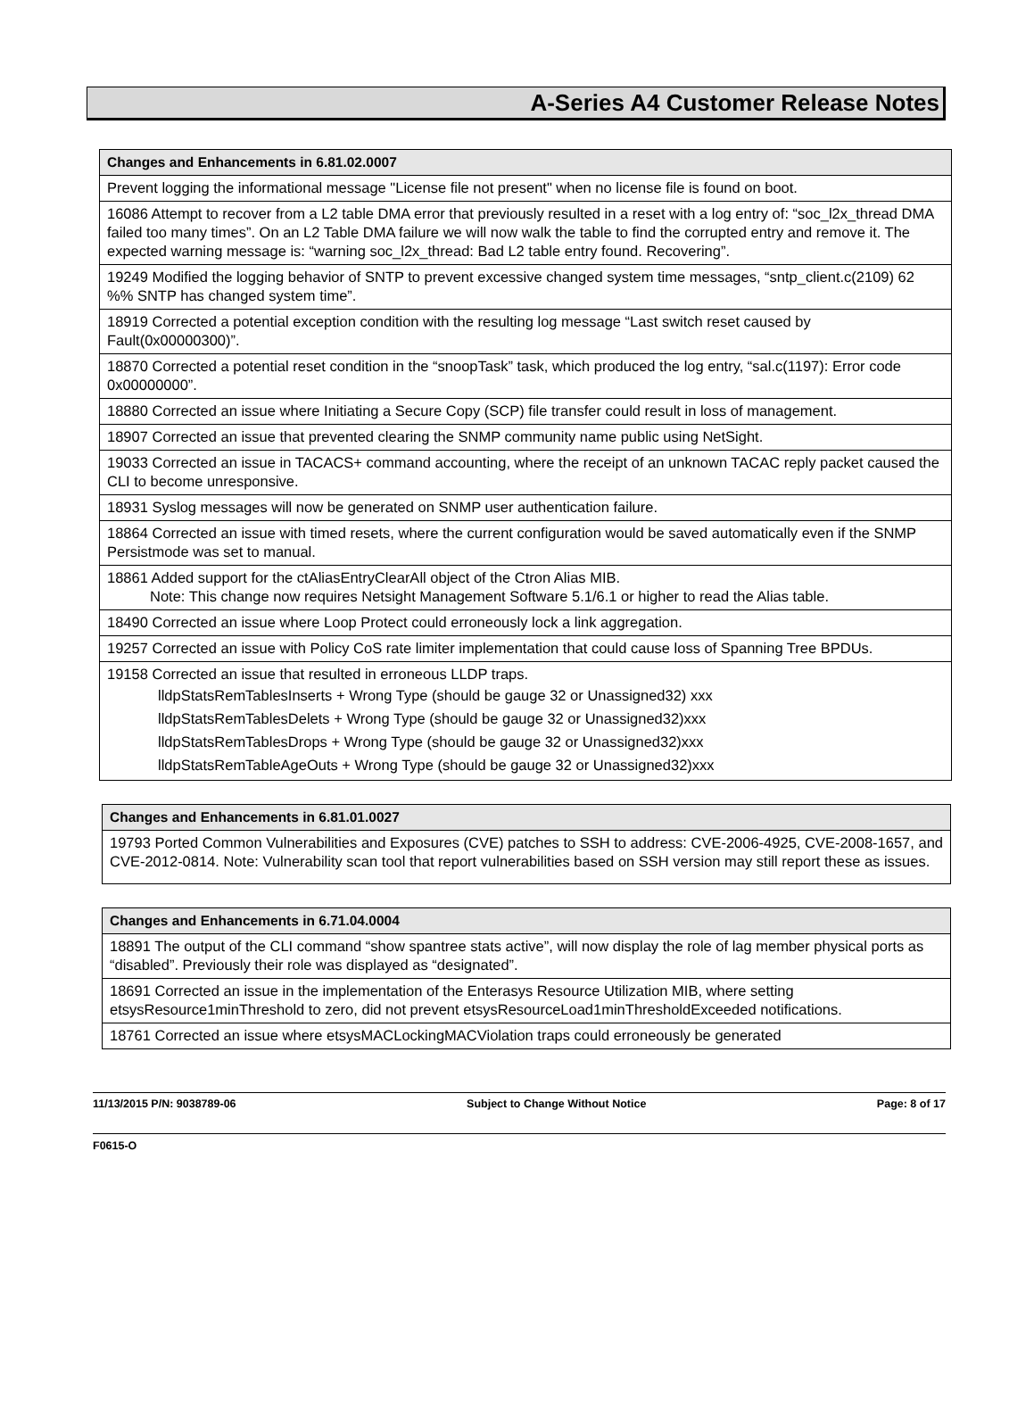A-Series A4 Customer Release Notes
| Changes and Enhancements in 6.81.02.0007 |
| --- |
| Prevent logging the informational message "License file not present" when no license file is found on boot. |
| 16086 Attempt to recover from a L2 table DMA error that previously resulted in a reset with a log entry of: “soc_l2x_thread DMA failed too many times”. On an L2 Table DMA failure we will now walk the table to find the corrupted entry and remove it. The expected warning message is: “warning soc_l2x_thread: Bad L2 table entry found. Recovering”. |
| 19249 Modified the logging behavior of SNTP to prevent excessive changed system time messages, “sntp_client.c(2109) 62 %% SNTP has changed system time”. |
| 18919 Corrected a potential exception condition with the resulting log message “Last switch reset caused by Fault(0x00000300)”. |
| 18870 Corrected a potential reset condition in the “snoopTask” task, which produced the log entry, “sal.c(1197): Error code 0x00000000”. |
| 18880 Corrected an issue where Initiating a Secure Copy (SCP) file transfer could result in loss of management. |
| 18907 Corrected an issue that prevented clearing the SNMP community name public using NetSight. |
| 19033 Corrected an issue in TACACS+ command accounting, where the receipt of an unknown TACAC reply packet caused the CLI to become unresponsive. |
| 18931 Syslog messages will now be generated on SNMP user authentication failure. |
| 18864 Corrected an issue with timed resets, where the current configuration would be saved automatically even if the SNMP Persistmode was set to manual. |
| 18861 Added support for the ctAliasEntryClearAll object of the Ctron Alias MIB. Note: This change now requires Netsight Management Software 5.1/6.1 or higher to read the Alias table. |
| 18490 Corrected an issue where Loop Protect could erroneously lock a link aggregation. |
| 19257 Corrected an issue with Policy CoS rate limiter implementation that could cause loss of Spanning Tree BPDUs. |
| 19158 Corrected an issue that resulted in erroneous LLDP traps. lldpStatsRemTablesInserts + Wrong Type (should be gauge 32 or Unassigned32) xxx lldpStatsRemTablesDelets + Wrong Type (should be gauge 32 or Unassigned32)xxx lldpStatsRemTablesDrops + Wrong Type (should be gauge 32 or Unassigned32)xxx lldpStatsRemTableAgeOuts + Wrong Type (should be gauge 32 or Unassigned32)xxx |
| Changes and Enhancements in 6.81.01.0027 |
| --- |
| 19793 Ported Common Vulnerabilities and Exposures (CVE) patches to SSH to address: CVE-2006-4925, CVE-2008-1657, and CVE-2012-0814. Note: Vulnerability scan tool that report vulnerabilities based on SSH version may still report these as issues. |
| Changes and Enhancements in 6.71.04.0004 |
| --- |
| 18891 The output of the CLI command “show spantree stats active”, will now display the role of lag member physical ports as “disabled”. Previously their role was displayed as “designated”. |
| 18691 Corrected an issue in the implementation of the Enterasys Resource Utilization MIB, where setting etsysResource1minThreshold to zero, did not prevent etsysResourceLoad1minThresholdExceeded notifications. |
| 18761 Corrected an issue where etsysMACLockingMACViolation traps could erroneously be generated |
11/13/2015 P/N: 9038789-06 Subject to Change Without Notice Page: 8 of 17
F0615-O